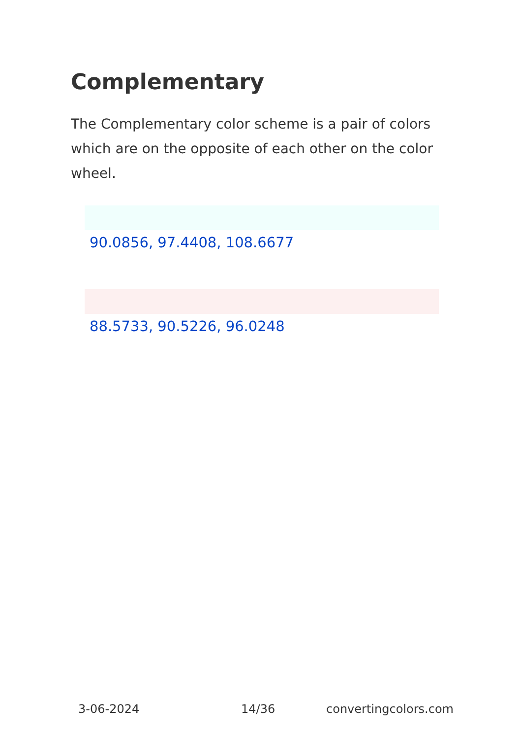Complementary
The Complementary color scheme is a pair of colors which are on the opposite of each other on the color wheel.
90.0856, 97.4408, 108.6677
88.5733, 90.5226, 96.0248
3-06-2024 14/36 convertingcolors.com